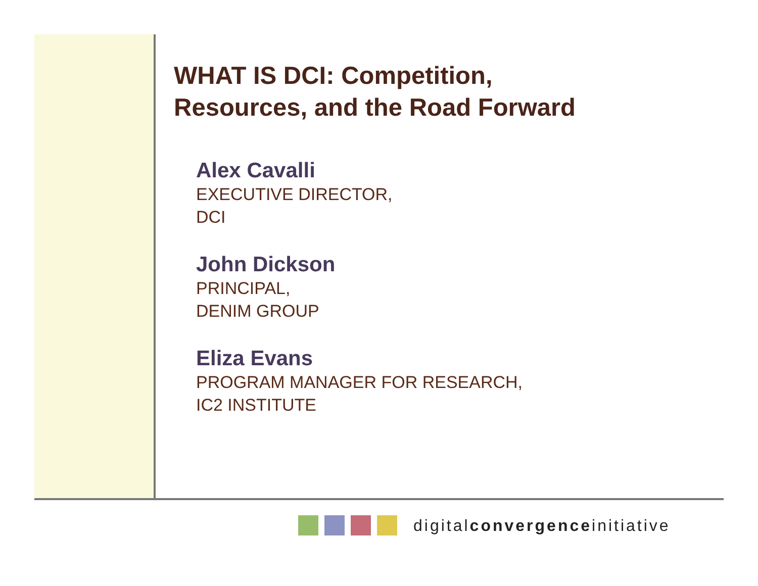WHAT IS DCI: Competition,
Resources, and the Road Forward
Alex Cavalli
EXECUTIVE DIRECTOR,
DCI
John Dickson
PRINCIPAL,
DENIM GROUP
Eliza Evans
PROGRAM MANAGER FOR RESEARCH,
IC2 INSTITUTE
digitalconvergenceinitiative